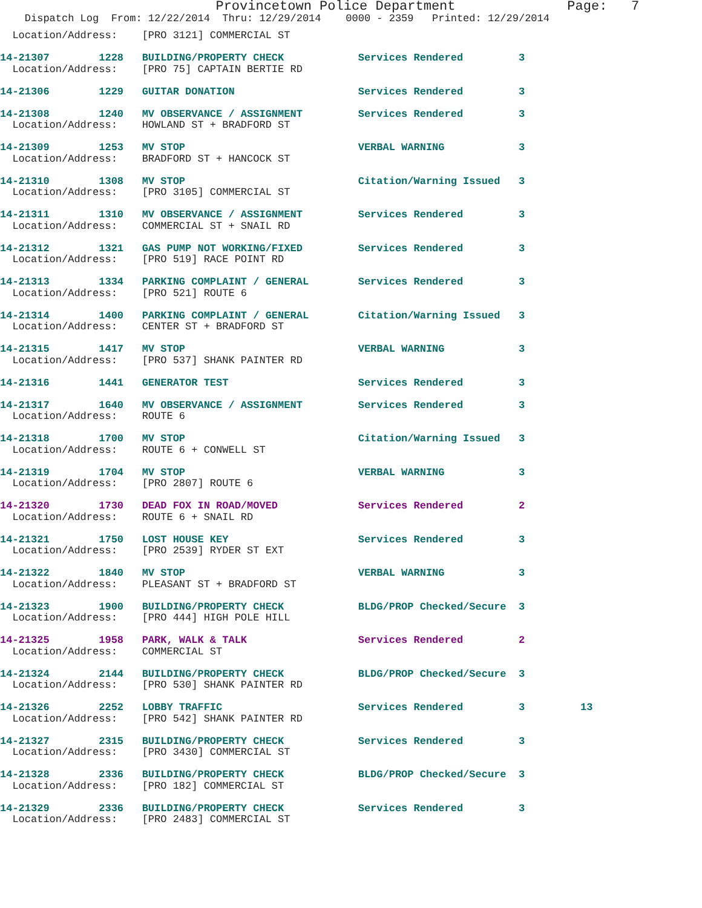Provincetown Police Department Page: 7
Dispatch Log From: 12/22/2014 Thru: 12/29/2014 0000 - 2359 Printed: 12/29/2014
  Location/Address:    [PRO 3121] COMMERCIAL ST

14-21307        1228   BUILDING/PROPERTY CHECK            Services Rendered         3
  Location/Address:    [PRO 75] CAPTAIN BERTIE RD

14-21306        1229   GUITAR DONATION                    Services Rendered         3

14-21308        1240   MV OBSERVANCE / ASSIGNMENT         Services Rendered         3
  Location/Address:    HOWLAND ST + BRADFORD ST

14-21309        1253   MV STOP                            VERBAL WARNING            3
  Location/Address:    BRADFORD ST + HANCOCK ST

14-21310        1308   MV STOP                            Citation/Warning Issued   3
  Location/Address:    [PRO 3105] COMMERCIAL ST

14-21311        1310   MV OBSERVANCE / ASSIGNMENT         Services Rendered         3
  Location/Address:    COMMERCIAL ST + SNAIL RD

14-21312        1321   GAS PUMP NOT WORKING/FIXED         Services Rendered         3
  Location/Address:    [PRO 519] RACE POINT RD

14-21313        1334   PARKING COMPLAINT / GENERAL        Services Rendered         3
  Location/Address:    [PRO 521] ROUTE 6

14-21314        1400   PARKING COMPLAINT / GENERAL        Citation/Warning Issued   3
  Location/Address:    CENTER ST + BRADFORD ST

14-21315        1417   MV STOP                            VERBAL WARNING            3
  Location/Address:    [PRO 537] SHANK PAINTER RD

14-21316        1441   GENERATOR TEST                     Services Rendered         3

14-21317        1640   MV OBSERVANCE / ASSIGNMENT         Services Rendered         3
  Location/Address:    ROUTE 6

14-21318        1700   MV STOP                            Citation/Warning Issued   3
  Location/Address:    ROUTE 6 + CONWELL ST

14-21319        1704   MV STOP                            VERBAL WARNING            3
  Location/Address:    [PRO 2807] ROUTE 6

14-21320        1730   DEAD FOX IN ROAD/MOVED             Services Rendered         2
  Location/Address:    ROUTE 6 + SNAIL RD

14-21321        1750   LOST HOUSE KEY                     Services Rendered         3
  Location/Address:    [PRO 2539] RYDER ST EXT

14-21322        1840   MV STOP                            VERBAL WARNING            3
  Location/Address:    PLEASANT ST + BRADFORD ST

14-21323        1900   BUILDING/PROPERTY CHECK            BLDG/PROP Checked/Secure  3
  Location/Address:    [PRO 444] HIGH POLE HILL

14-21325        1958   PARK, WALK & TALK                  Services Rendered         2
  Location/Address:    COMMERCIAL ST

14-21324        2144   BUILDING/PROPERTY CHECK            BLDG/PROP Checked/Secure  3
  Location/Address:    [PRO 530] SHANK PAINTER RD

14-21326        2252   LOBBY TRAFFIC                      Services Rendered         3         13
  Location/Address:    [PRO 542] SHANK PAINTER RD

14-21327        2315   BUILDING/PROPERTY CHECK            Services Rendered         3
  Location/Address:    [PRO 3430] COMMERCIAL ST

14-21328        2336   BUILDING/PROPERTY CHECK            BLDG/PROP Checked/Secure  3
  Location/Address:    [PRO 182] COMMERCIAL ST

14-21329        2336   BUILDING/PROPERTY CHECK            Services Rendered         3
  Location/Address:    [PRO 2483] COMMERCIAL ST